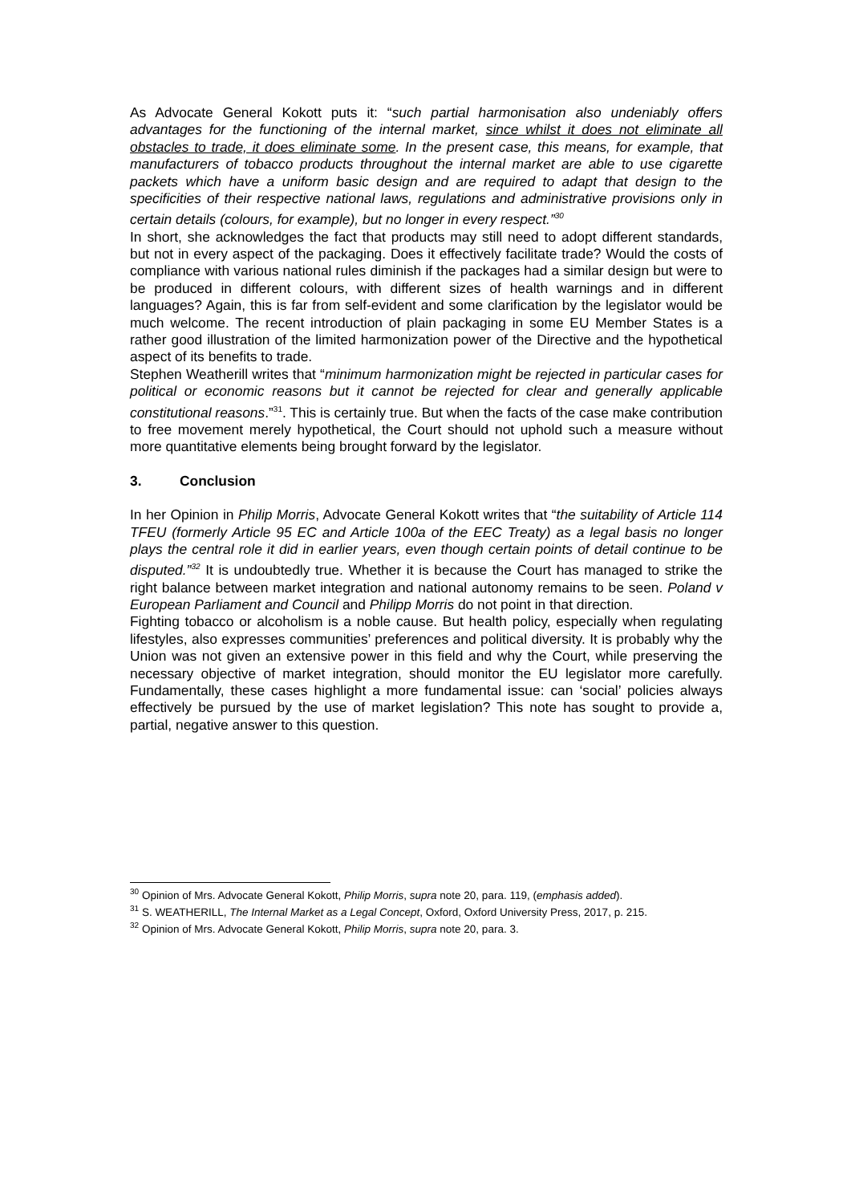As Advocate General Kokott puts it: “such partial harmonisation also undeniably offers advantages for the functioning of the internal market, since whilst it does not eliminate all obstacles to trade, it does eliminate some. In the present case, this means, for example, that manufacturers of tobacco products throughout the internal market are able to use cigarette packets which have a uniform basic design and are required to adapt that design to the specificities of their respective national laws, regulations and administrative provisions only in certain details (colours, for example), but no longer in every respect.”<sup>30</sup>
In short, she acknowledges the fact that products may still need to adopt different standards, but not in every aspect of the packaging. Does it effectively facilitate trade? Would the costs of compliance with various national rules diminish if the packages had a similar design but were to be produced in different colours, with different sizes of health warnings and in different languages? Again, this is far from self-evident and some clarification by the legislator would be much welcome. The recent introduction of plain packaging in some EU Member States is a rather good illustration of the limited harmonization power of the Directive and the hypothetical aspect of its benefits to trade.
Stephen Weatherill writes that “minimum harmonization might be rejected in particular cases for political or economic reasons but it cannot be rejected for clear and generally applicable constitutional reasons.”<sup>31</sup>. This is certainly true. But when the facts of the case make contribution to free movement merely hypothetical, the Court should not uphold such a measure without more quantitative elements being brought forward by the legislator.
3. Conclusion
In her Opinion in Philip Morris, Advocate General Kokott writes that “the suitability of Article 114 TFEU (formerly Article 95 EC and Article 100a of the EEC Treaty) as a legal basis no longer plays the central role it did in earlier years, even though certain points of detail continue to be disputed.”<sup>32</sup> It is undoubtedly true. Whether it is because the Court has managed to strike the right balance between market integration and national autonomy remains to be seen. Poland v European Parliament and Council and Philipp Morris do not point in that direction.
Fighting tobacco or alcoholism is a noble cause. But health policy, especially when regulating lifestyles, also expresses communities’ preferences and political diversity. It is probably why the Union was not given an extensive power in this field and why the Court, while preserving the necessary objective of market integration, should monitor the EU legislator more carefully. Fundamentally, these cases highlight a more fundamental issue: can ‘social’ policies always effectively be pursued by the use of market legislation? This note has sought to provide a, partial, negative answer to this question.
<sup>30</sup> Opinion of Mrs. Advocate General Kokott, Philip Morris, supra note 20, para. 119, (emphasis added).
<sup>31</sup> S. WEATHERILL, The Internal Market as a Legal Concept, Oxford, Oxford University Press, 2017, p. 215.
<sup>32</sup> Opinion of Mrs. Advocate General Kokott, Philip Morris, supra note 20, para. 3.